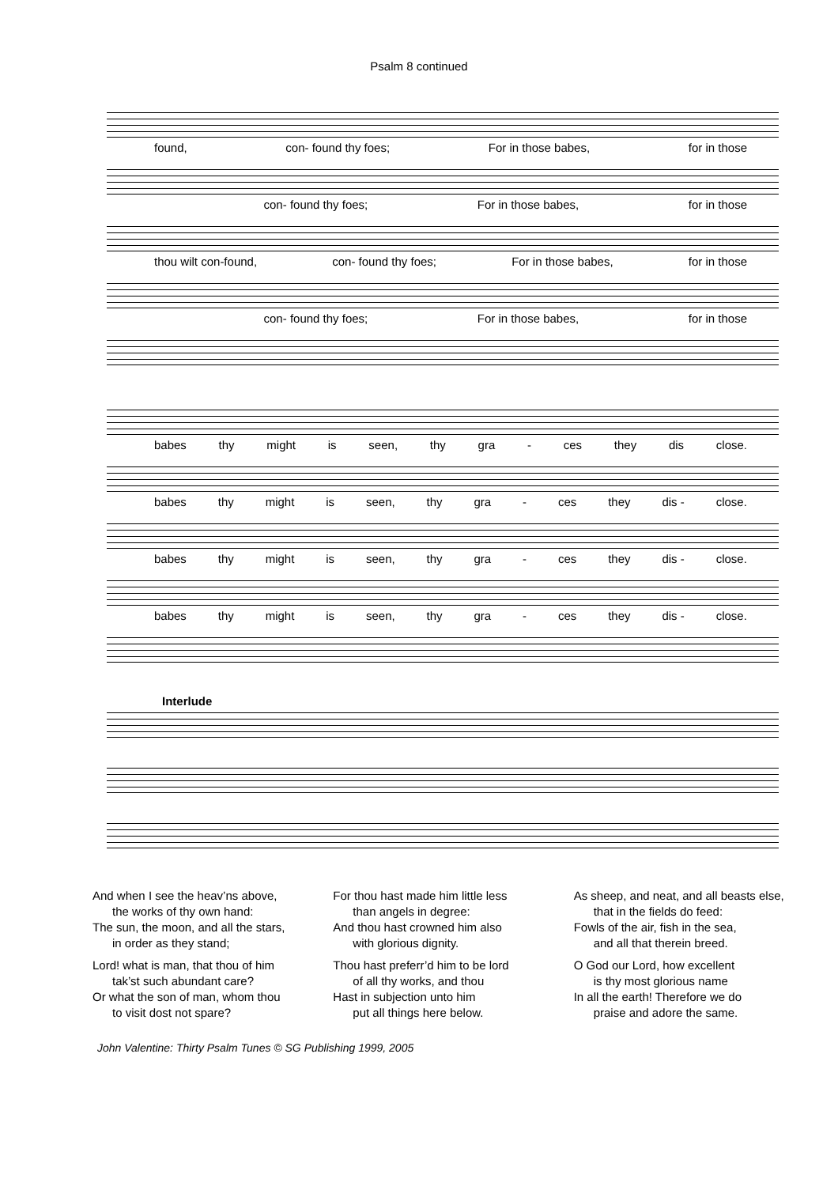Psalm 8 continued
found, con- found thy foes; For in those babes, for in those
con- found thy foes; For in those babes, for in those
thou wilt con-found, con- found thy foes; For in those babes, for in those
con- found thy foes; For in those babes, for in those
babes thy might is seen, thy gra - ces they dis close.
babes thy might is seen, thy gra - ces they dis - close.
babes thy might is seen, thy gra - ces they dis - close.
babes thy might is seen, thy gra - ces they dis - close.
Interlude
And when I see the heav’ns above,
the works of thy own hand:
The sun, the moon, and all the stars,
in order as they stand;
Lord! what is man, that thou of him
tak’st such abundant care?
Or what the son of man, whom thou
to visit dost not spare?
For thou hast made him little less
than angels in degree:
And thou hast crowned him also
with glorious dignity.
Thou hast preferr’d him to be lord
of all thy works, and thou
Hast in subjection unto him
put all things here below.
As sheep, and neat, and all beasts else,
that in the fields do feed:
Fowls of the air, fish in the sea,
and all that therein breed.
O God our Lord, how excellent
is thy most glorious name
In all the earth! Therefore we do
praise and adore the same.
John Valentine: Thirty Psalm Tunes © SG Publishing 1999, 2005